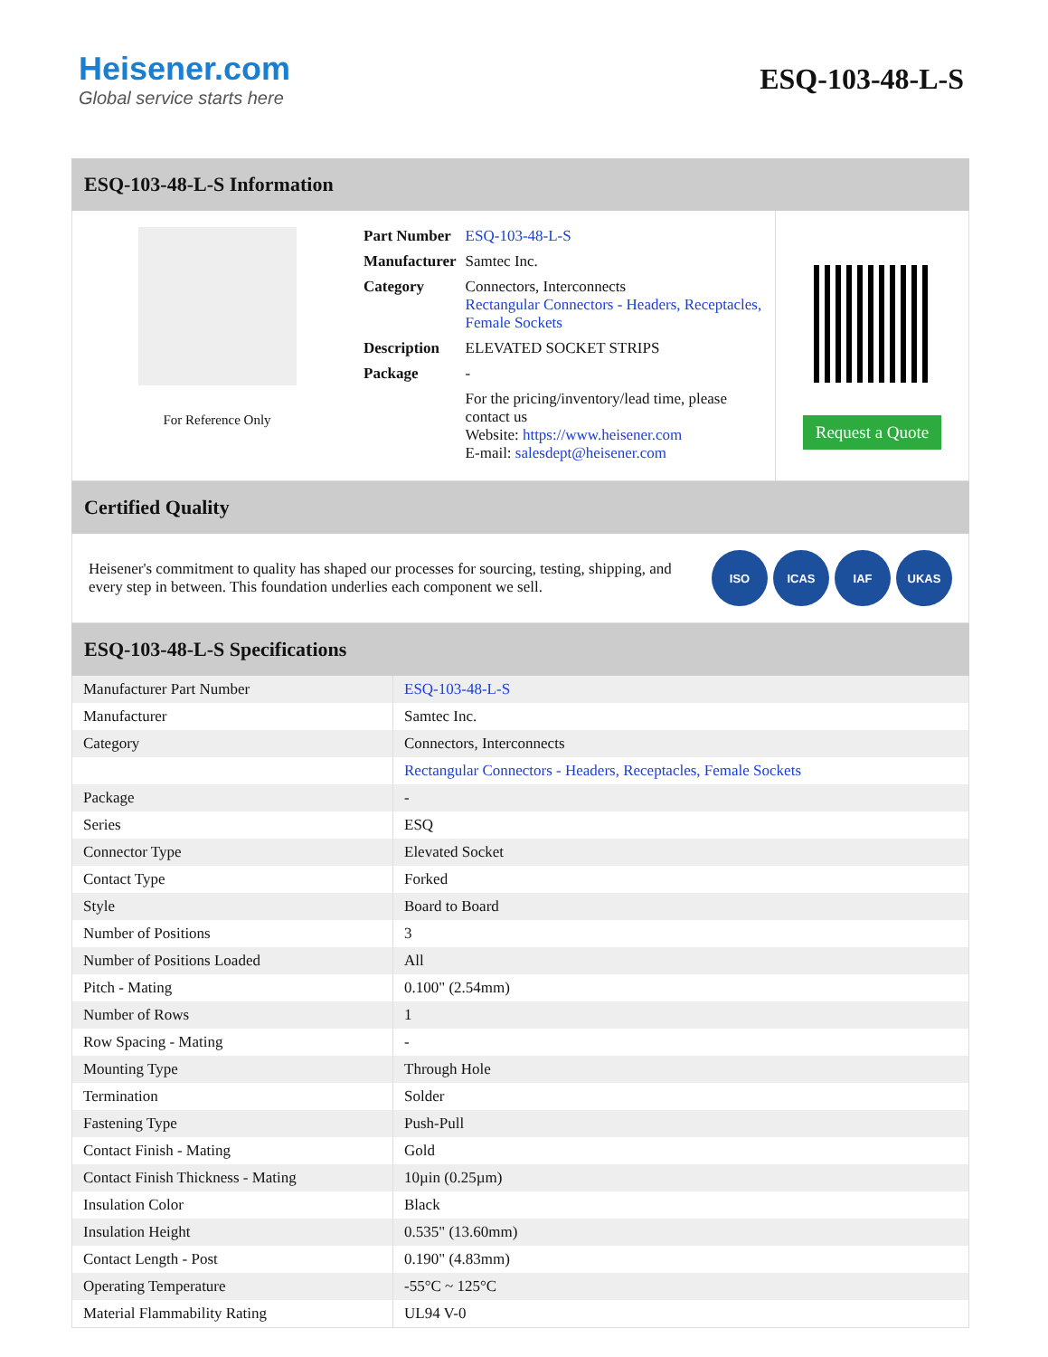Heisener.com
Global service starts here
ESQ-103-48-L-S
ESQ-103-48-L-S Information
For Reference Only
| Part Number | ESQ-103-48-L-S |
| Manufacturer | Samtec Inc. |
| Category | Connectors, Interconnects Rectangular Connectors - Headers, Receptacles, Female Sockets |
| Description | ELEVATED SOCKET STRIPS |
| Package | - |
| | For the pricing/inventory/lead time, please contact us Website: https://www.heisener.com E-mail: salesdept@heisener.com |
Request a Quote
Certified Quality
Heisener's commitment to quality has shaped our processes for sourcing, testing, shipping, and every step in between. This foundation underlies each component we sell.
ISO ICAS IAF UKAS
ESQ-103-48-L-S Specifications
| Manufacturer Part Number | ESQ-103-48-L-S |
| Manufacturer | Samtec Inc. |
| Category | Connectors, Interconnects |
| | Rectangular Connectors - Headers, Receptacles, Female Sockets |
| Package | - |
| Series | ESQ |
| Connector Type | Elevated Socket |
| Contact Type | Forked |
| Style | Board to Board |
| Number of Positions | 3 |
| Number of Positions Loaded | All |
| Pitch - Mating | 0.100" (2.54mm) |
| Number of Rows | 1 |
| Row Spacing - Mating | - |
| Mounting Type | Through Hole |
| Termination | Solder |
| Fastening Type | Push-Pull |
| Contact Finish - Mating | Gold |
| Contact Finish Thickness - Mating | 10µin (0.25µm) |
| Insulation Color | Black |
| Insulation Height | 0.535" (13.60mm) |
| Contact Length - Post | 0.190" (4.83mm) |
| Operating Temperature | -55°C ~ 125°C |
| Material Flammability Rating | UL94 V-0 |